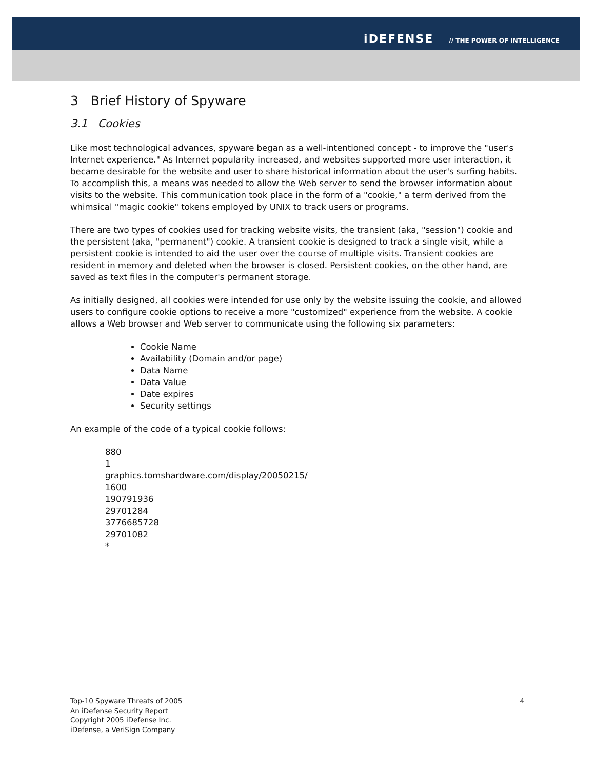iDEFENSE // THE POWER OF INTELLIGENCE
3 Brief History of Spyware
3.1 Cookies
Like most technological advances, spyware began as a well-intentioned concept - to improve the "user's Internet experience." As Internet popularity increased, and websites supported more user interaction, it became desirable for the website and user to share historical information about the user's surfing habits. To accomplish this, a means was needed to allow the Web server to send the browser information about visits to the website. This communication took place in the form of a "cookie," a term derived from the whimsical "magic cookie" tokens employed by UNIX to track users or programs.
There are two types of cookies used for tracking website visits, the transient (aka, "session") cookie and the persistent (aka, "permanent") cookie. A transient cookie is designed to track a single visit, while a persistent cookie is intended to aid the user over the course of multiple visits. Transient cookies are resident in memory and deleted when the browser is closed. Persistent cookies, on the other hand, are saved as text files in the computer's permanent storage.
As initially designed, all cookies were intended for use only by the website issuing the cookie, and allowed users to configure cookie options to receive a more "customized" experience from the website. A cookie allows a Web browser and Web server to communicate using the following six parameters:
Cookie Name
Availability (Domain and/or page)
Data Name
Data Value
Date expires
Security settings
An example of the code of a typical cookie follows:
880
1
graphics.tomshardware.com/display/20050215/
1600
190791936
29701284
3776685728
29701082
*
Top-10 Spyware Threats of 2005
An iDefense Security Report
Copyright 2005 iDefense Inc.
iDefense, a VeriSign Company
4